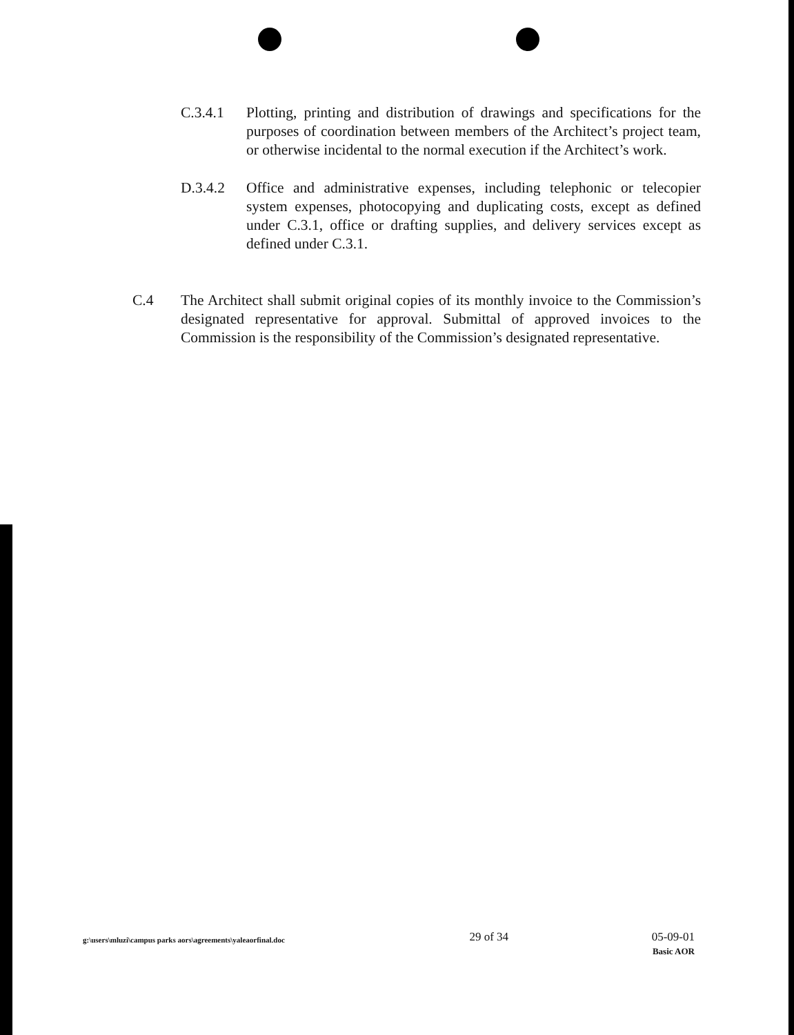C.3.4.1 Plotting, printing and distribution of drawings and specifications for the purposes of coordination between members of the Architect’s project team, or otherwise incidental to the normal execution if the Architect’s work.
D.3.4.2 Office and administrative expenses, including telephonic or telecopier system expenses, photocopying and duplicating costs, except as defined under C.3.1, office or drafting supplies, and delivery services except as defined under C.3.1.
C.4 The Architect shall submit original copies of its monthly invoice to the Commission’s designated representative for approval. Submittal of approved invoices to the Commission is the responsibility of the Commission’s designated representative.
g:\users\mluzi\campus parks aors\agreements\yaleaorfinal.doc 29 of 34 05-09-01
Basic AOR